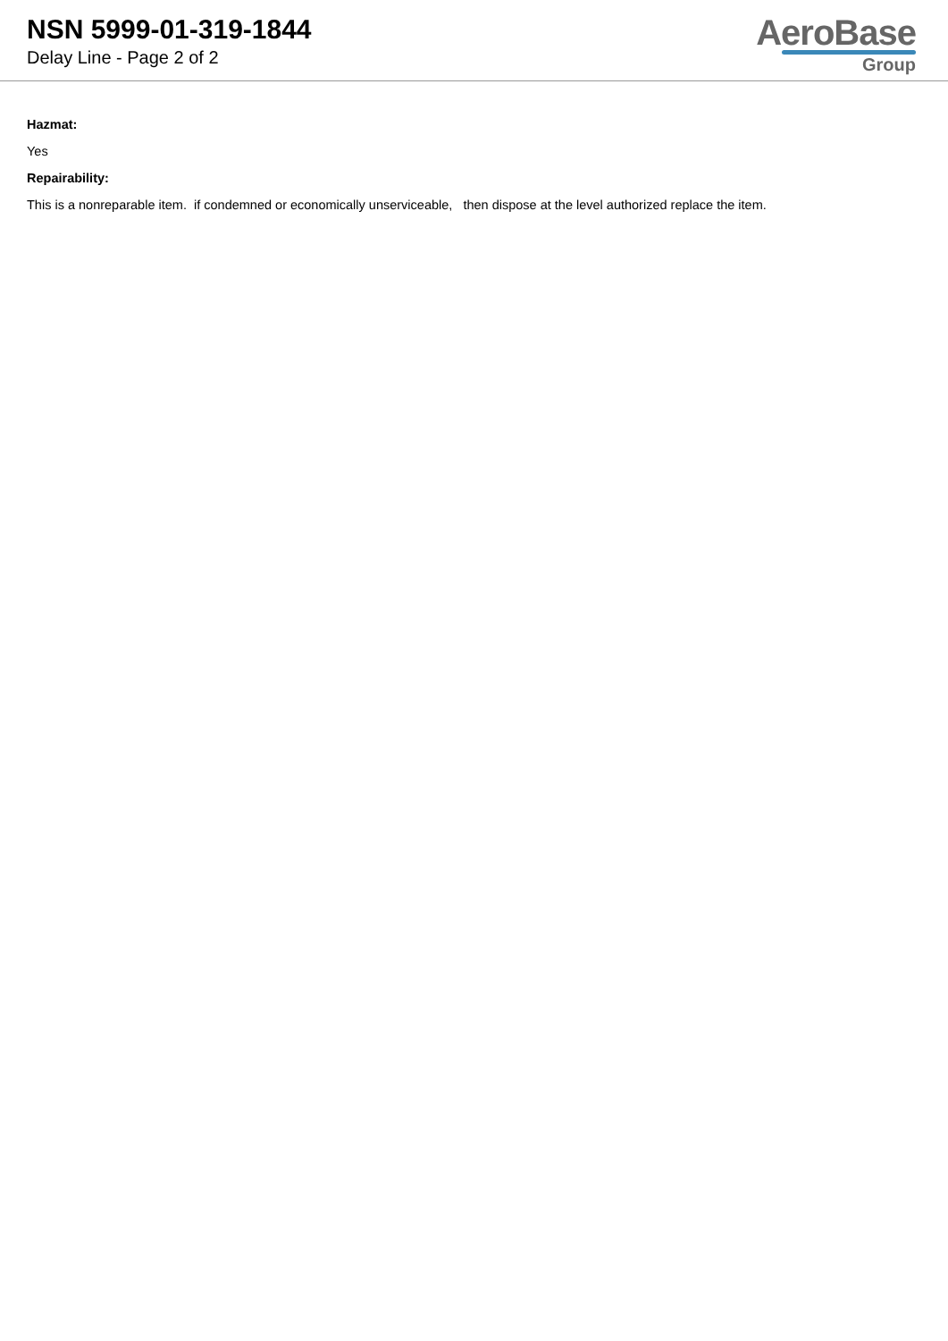NSN 5999-01-319-1844
Delay Line - Page 2 of 2
AeroBase
Group
Hazmat:
Yes
Repairability:
This is a nonreparable item. if condemned or economically unserviceable, then dispose at the level authorized replace the item.